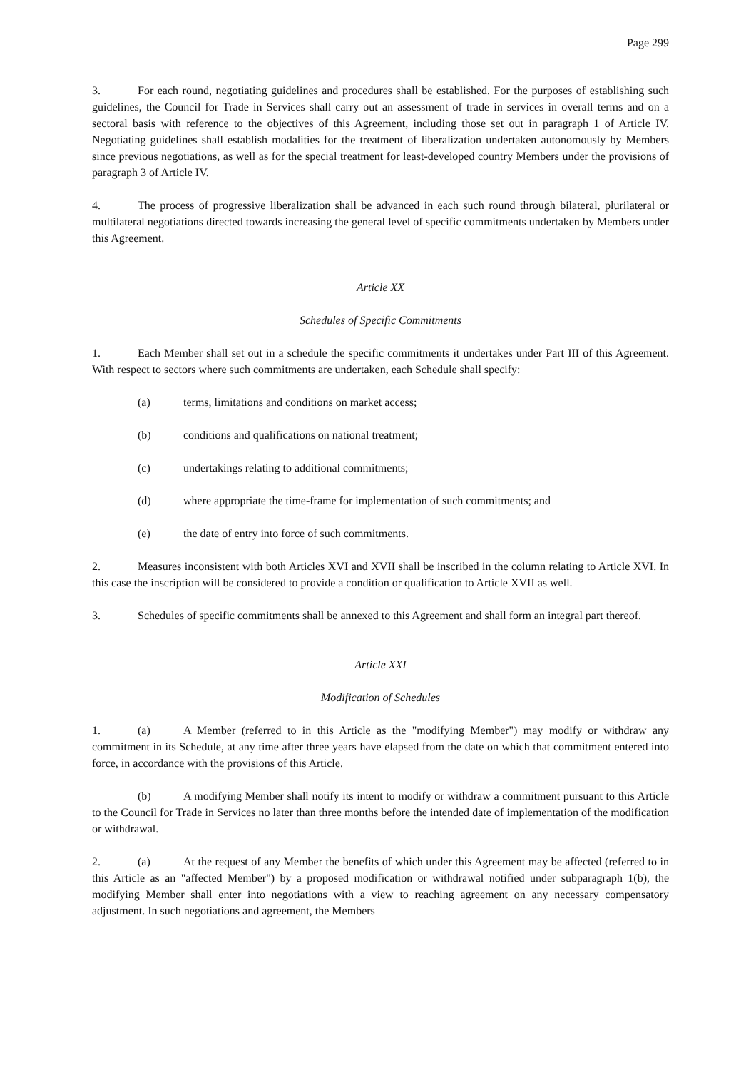Page 299
3. For each round, negotiating guidelines and procedures shall be established. For the purposes of establishing such guidelines, the Council for Trade in Services shall carry out an assessment of trade in services in overall terms and on a sectoral basis with reference to the objectives of this Agreement, including those set out in paragraph 1 of Article IV. Negotiating guidelines shall establish modalities for the treatment of liberalization undertaken autonomously by Members since previous negotiations, as well as for the special treatment for least-developed country Members under the provisions of paragraph 3 of Article IV.
4. The process of progressive liberalization shall be advanced in each such round through bilateral, plurilateral or multilateral negotiations directed towards increasing the general level of specific commitments undertaken by Members under this Agreement.
Article XX
Schedules of Specific Commitments
1. Each Member shall set out in a schedule the specific commitments it undertakes under Part III of this Agreement. With respect to sectors where such commitments are undertaken, each Schedule shall specify:
(a) terms, limitations and conditions on market access;
(b) conditions and qualifications on national treatment;
(c) undertakings relating to additional commitments;
(d) where appropriate the time-frame for implementation of such commitments; and
(e) the date of entry into force of such commitments.
2. Measures inconsistent with both Articles XVI and XVII shall be inscribed in the column relating to Article XVI. In this case the inscription will be considered to provide a condition or qualification to Article XVII as well.
3. Schedules of specific commitments shall be annexed to this Agreement and shall form an integral part thereof.
Article XXI
Modification of Schedules
1. (a) A Member (referred to in this Article as the "modifying Member") may modify or withdraw any commitment in its Schedule, at any time after three years have elapsed from the date on which that commitment entered into force, in accordance with the provisions of this Article.
(b) A modifying Member shall notify its intent to modify or withdraw a commitment pursuant to this Article to the Council for Trade in Services no later than three months before the intended date of implementation of the modification or withdrawal.
2. (a) At the request of any Member the benefits of which under this Agreement may be affected (referred to in this Article as an "affected Member") by a proposed modification or withdrawal notified under subparagraph 1(b), the modifying Member shall enter into negotiations with a view to reaching agreement on any necessary compensatory adjustment. In such negotiations and agreement, the Members